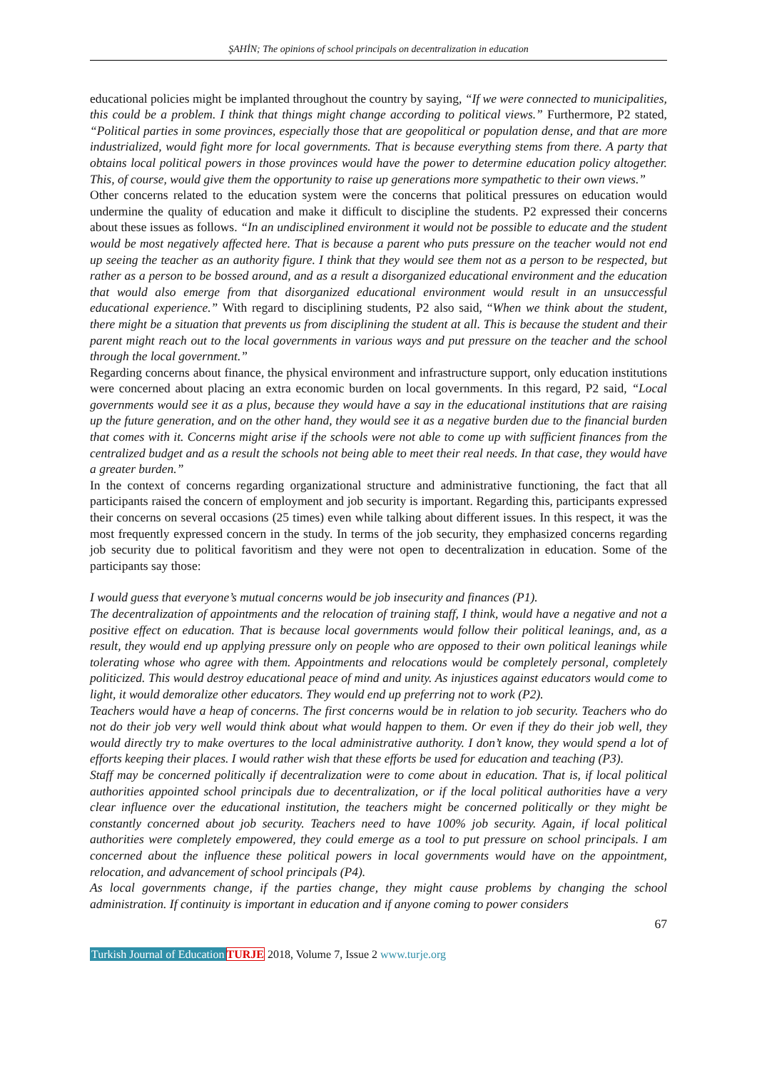ŞAHİN; The opinions of school principals on decentralization in education
educational policies might be implanted throughout the country by saying, “If we were connected to municipalities, this could be a problem. I think that things might change according to political views.” Furthermore, P2 stated, “Political parties in some provinces, especially those that are geopolitical or population dense, and that are more industrialized, would fight more for local governments. That is because everything stems from there. A party that obtains local political powers in those provinces would have the power to determine education policy altogether. This, of course, would give them the opportunity to raise up generations more sympathetic to their own views.”
Other concerns related to the education system were the concerns that political pressures on education would undermine the quality of education and make it difficult to discipline the students. P2 expressed their concerns about these issues as follows. “In an undisciplined environment it would not be possible to educate and the student would be most negatively affected here. That is because a parent who puts pressure on the teacher would not end up seeing the teacher as an authority figure. I think that they would see them not as a person to be respected, but rather as a person to be bossed around, and as a result a disorganized educational environment and the education that would also emerge from that disorganized educational environment would result in an unsuccessful educational experience.” With regard to disciplining students, P2 also said, “When we think about the student, there might be a situation that prevents us from disciplining the student at all. This is because the student and their parent might reach out to the local governments in various ways and put pressure on the teacher and the school through the local government.”
Regarding concerns about finance, the physical environment and infrastructure support, only education institutions were concerned about placing an extra economic burden on local governments. In this regard, P2 said, “Local governments would see it as a plus, because they would have a say in the educational institutions that are raising up the future generation, and on the other hand, they would see it as a negative burden due to the financial burden that comes with it. Concerns might arise if the schools were not able to come up with sufficient finances from the centralized budget and as a result the schools not being able to meet their real needs. In that case, they would have a greater burden.”
In the context of concerns regarding organizational structure and administrative functioning, the fact that all participants raised the concern of employment and job security is important. Regarding this, participants expressed their concerns on several occasions (25 times) even while talking about different issues. In this respect, it was the most frequently expressed concern in the study. In terms of the job security, they emphasized concerns regarding job security due to political favoritism and they were not open to decentralization in education. Some of the participants say those:
I would guess that everyone’s mutual concerns would be job insecurity and finances (P1).
The decentralization of appointments and the relocation of training staff, I think, would have a negative and not a positive effect on education. That is because local governments would follow their political leanings, and, as a result, they would end up applying pressure only on people who are opposed to their own political leanings while tolerating whose who agree with them. Appointments and relocations would be completely personal, completely politicized. This would destroy educational peace of mind and unity. As injustices against educators would come to light, it would demoralize other educators. They would end up preferring not to work (P2).
Teachers would have a heap of concerns. The first concerns would be in relation to job security. Teachers who do not do their job very well would think about what would happen to them. Or even if they do their job well, they would directly try to make overtures to the local administrative authority. I don’t know, they would spend a lot of efforts keeping their places. I would rather wish that these efforts be used for education and teaching (P3).
Staff may be concerned politically if decentralization were to come about in education. That is, if local political authorities appointed school principals due to decentralization, or if the local political authorities have a very clear influence over the educational institution, the teachers might be concerned politically or they might be constantly concerned about job security. Teachers need to have 100% job security. Again, if local political authorities were completely empowered, they could emerge as a tool to put pressure on school principals. I am concerned about the influence these political powers in local governments would have on the appointment, relocation, and advancement of school principals (P4).
As local governments change, if the parties change, they might cause problems by changing the school administration. If continuity is important in education and if anyone coming to power considers
67
Turkish Journal of Education TURJE 2018, Volume 7, Issue 2 www.turje.org